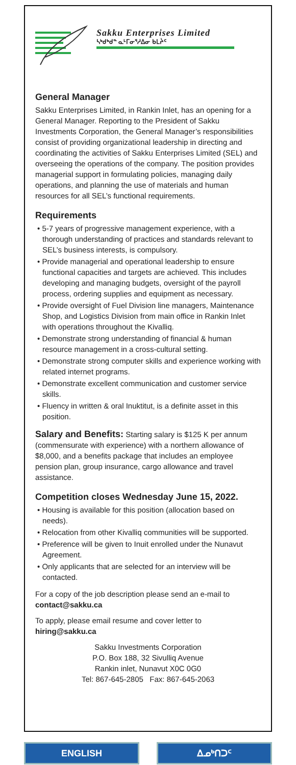Sakku Enterprises Limited
ᓴᒃᑯᒃᑯᓐ ᓇᒻᒥᓂᕐᓱᐃᓂ ᑲᒪᔩᑦ
General Manager
Sakku Enterprises Limited, in Rankin Inlet, has an opening for a General Manager. Reporting to the President of Sakku Investments Corporation, the General Manager’s responsibilities consist of providing organizational leadership in directing and coordinating the activities of Sakku Enterprises Limited (SEL) and overseeing the operations of the company. The position provides managerial support in formulating policies, managing daily operations, and planning the use of materials and human resources for all SEL’s functional requirements.
Requirements
• 5-7 years of progressive management experience, with a thorough understanding of practices and standards relevant to SEL’s business interests, is compulsory.
• Provide managerial and operational leadership to ensure functional capacities and targets are achieved. This includes developing and managing budgets, oversight of the payroll process, ordering supplies and equipment as necessary.
• Provide oversight of Fuel Division line managers, Maintenance Shop, and Logistics Division from main office in Rankin Inlet with operations throughout the Kivalliq.
• Demonstrate strong understanding of financial & human resource management in a cross-cultural setting.
• Demonstrate strong computer skills and experience working with related internet programs.
• Demonstrate excellent communication and customer service skills.
• Fluency in written & oral Inuktitut, is a definite asset in this position.
Salary and Benefits: Starting salary is $125 K per annum (commensurate with experience) with a northern allowance of $8,000, and a benefits package that includes an employee pension plan, group insurance, cargo allowance and travel assistance.
Competition closes Wednesday June 15, 2022.
• Housing is available for this position (allocation based on needs).
• Relocation from other Kivalliq communities will be supported.
• Preference will be given to Inuit enrolled under the Nunavut Agreement.
• Only applicants that are selected for an interview will be contacted.
For a copy of the job description please send an e-mail to contact@sakku.ca
To apply, please email resume and cover letter to hiring@sakku.ca
Sakku Investments Corporation
P.O. Box 188, 32 Sivulliq Avenue
Rankin inlet, Nunavut X0C 0G0
Tel: 867-645-2805 Fax: 867-645-2063
ENGLISH ᐃᓄᒃᑎᑐᑦ